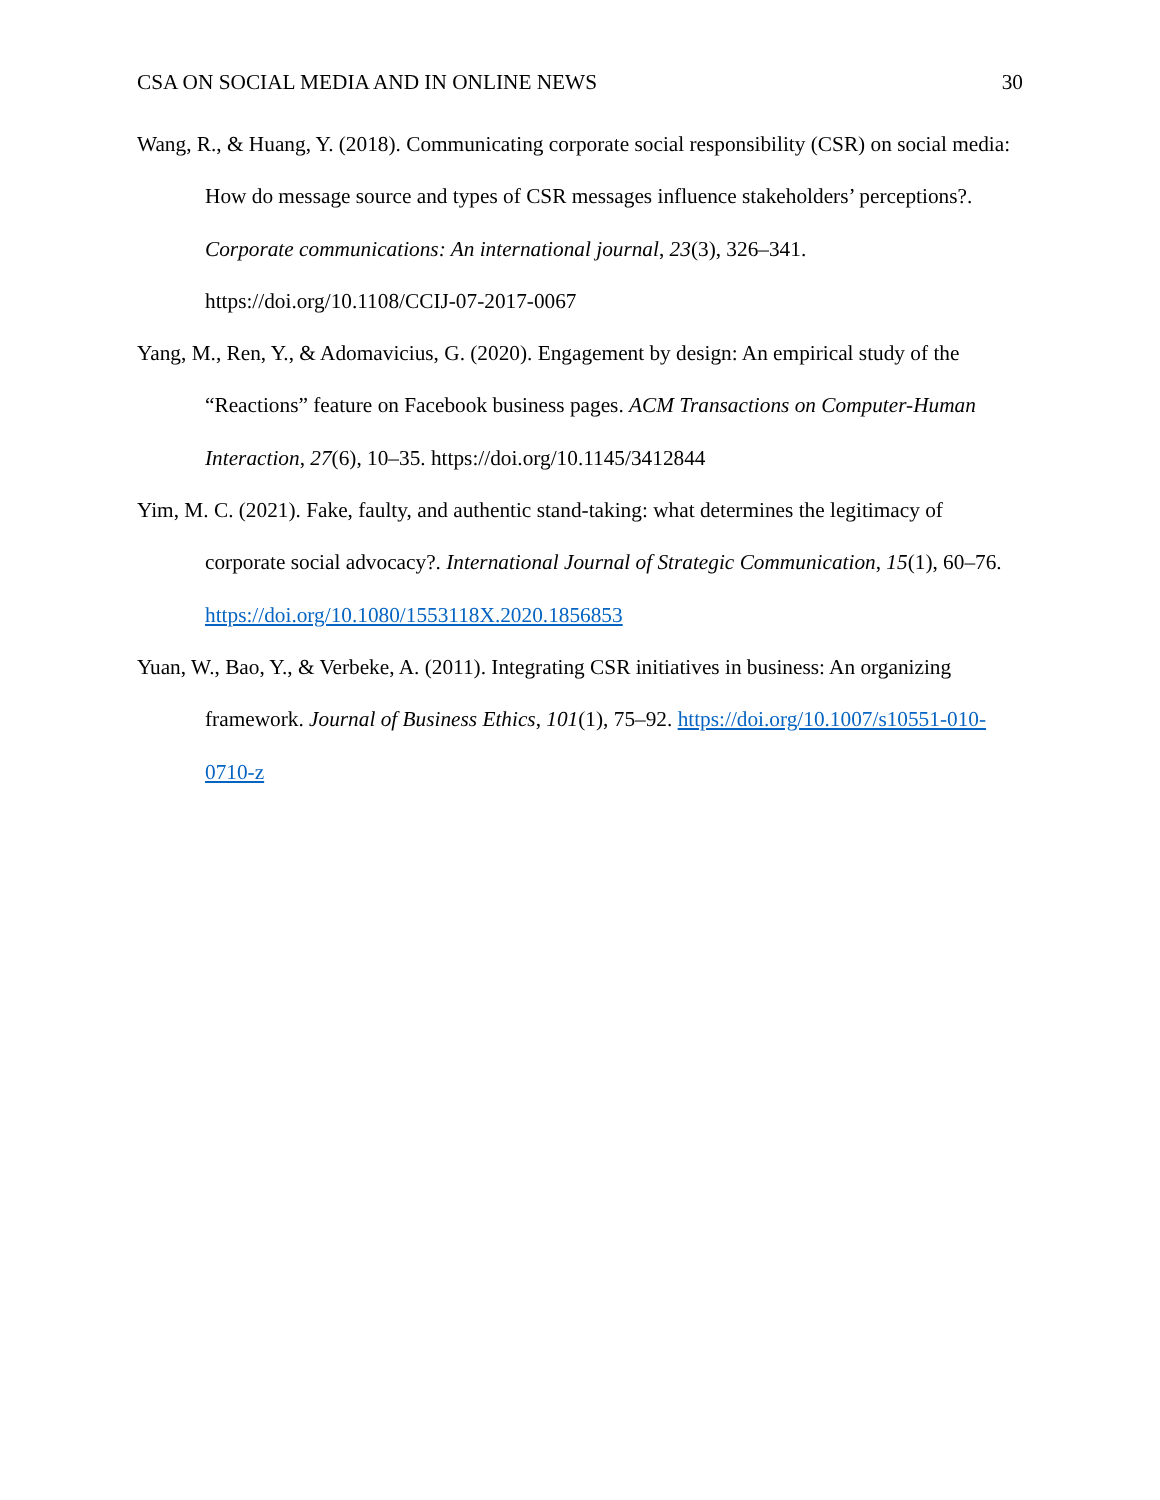CSA ON SOCIAL MEDIA AND IN ONLINE NEWS 30
Wang, R., & Huang, Y. (2018). Communicating corporate social responsibility (CSR) on social media: How do message source and types of CSR messages influence stakeholders’ perceptions?. Corporate communications: An international journal, 23(3), 326–341. https://doi.org/10.1108/CCIJ-07-2017-0067
Yang, M., Ren, Y., & Adomavicius, G. (2020). Engagement by design: An empirical study of the “Reactions” feature on Facebook business pages. ACM Transactions on Computer-Human Interaction, 27(6), 10–35. https://doi.org/10.1145/3412844
Yim, M. C. (2021). Fake, faulty, and authentic stand-taking: what determines the legitimacy of corporate social advocacy?. International Journal of Strategic Communication, 15(1), 60–76. https://doi.org/10.1080/1553118X.2020.1856853
Yuan, W., Bao, Y., & Verbeke, A. (2011). Integrating CSR initiatives in business: An organizing framework. Journal of Business Ethics, 101(1), 75–92. https://doi.org/10.1007/s10551-010-0710-z